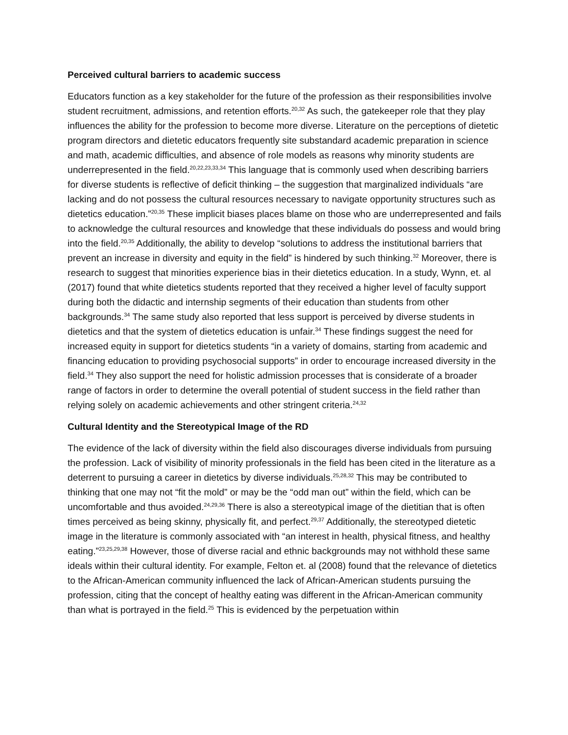Perceived cultural barriers to academic success
Educators function as a key stakeholder for the future of the profession as their responsibilities involve student recruitment, admissions, and retention efforts.<sup>20,32</sup> As such, the gatekeeper role that they play influences the ability for the profession to become more diverse. Literature on the perceptions of dietetic program directors and dietetic educators frequently site substandard academic preparation in science and math, academic difficulties, and absence of role models as reasons why minority students are underrepresented in the field.<sup>20,22,23,33,34</sup> This language that is commonly used when describing barriers for diverse students is reflective of deficit thinking – the suggestion that marginalized individuals “are lacking and do not possess the cultural resources necessary to navigate opportunity structures such as dietetics education.”<sup>20,35</sup> These implicit biases places blame on those who are underrepresented and fails to acknowledge the cultural resources and knowledge that these individuals do possess and would bring into the field.<sup>20,35</sup> Additionally, the ability to develop “solutions to address the institutional barriers that prevent an increase in diversity and equity in the field” is hindered by such thinking.<sup>32</sup> Moreover, there is research to suggest that minorities experience bias in their dietetics education. In a study, Wynn, et. al (2017) found that white dietetics students reported that they received a higher level of faculty support during both the didactic and internship segments of their education than students from other backgrounds.<sup>34</sup> The same study also reported that less support is perceived by diverse students in dietetics and that the system of dietetics education is unfair.<sup>34</sup> These findings suggest the need for increased equity in support for dietetics students “in a variety of domains, starting from academic and financing education to providing psychosocial supports” in order to encourage increased diversity in the field.<sup>34</sup> They also support the need for holistic admission processes that is considerate of a broader range of factors in order to determine the overall potential of student success in the field rather than relying solely on academic achievements and other stringent criteria.<sup>24,32</sup>
Cultural Identity and the Stereotypical Image of the RD
The evidence of the lack of diversity within the field also discourages diverse individuals from pursuing the profession. Lack of visibility of minority professionals in the field has been cited in the literature as a deterrent to pursuing a career in dietetics by diverse individuals.<sup>25,28,32</sup> This may be contributed to thinking that one may not “fit the mold” or may be the “odd man out” within the field, which can be uncomfortable and thus avoided.<sup>24,29,36</sup> There is also a stereotypical image of the dietitian that is often times perceived as being skinny, physically fit, and perfect.<sup>29,37</sup> Additionally, the stereotyped dietetic image in the literature is commonly associated with “an interest in health, physical fitness, and healthy eating.”<sup>23,25,29,38</sup> However, those of diverse racial and ethnic backgrounds may not withhold these same ideals within their cultural identity. For example, Felton et. al (2008) found that the relevance of dietetics to the African-American community influenced the lack of African-American students pursuing the profession, citing that the concept of healthy eating was different in the African-American community than what is portrayed in the field.<sup>25</sup> This is evidenced by the perpetuation within